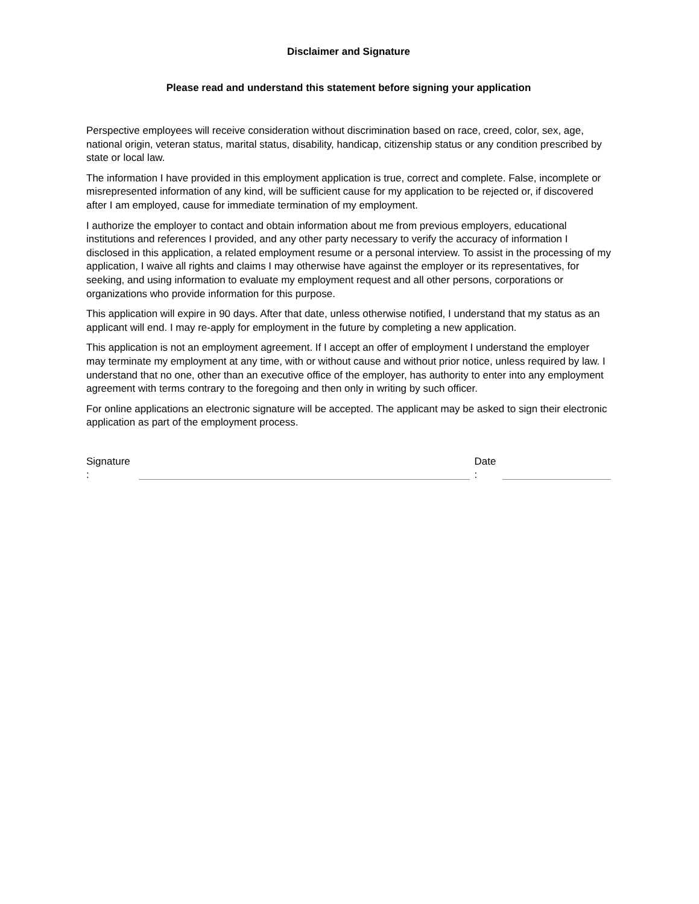Disclaimer and Signature
Please read and understand this statement before signing your application
Perspective employees will receive consideration without discrimination based on race, creed, color, sex, age, national origin, veteran status, marital status, disability, handicap, citizenship status or any condition prescribed by state or local law.
The information I have provided in this employment application is true, correct and complete. False, incomplete or misrepresented information of any kind, will be sufficient cause for my application to be rejected or, if discovered after I am employed, cause for immediate termination of my employment.
I authorize the employer to contact and obtain information about me from previous employers, educational institutions and references I provided, and any other party necessary to verify the accuracy of information I disclosed in this application, a related employment resume or a personal interview. To assist in the processing of my application, I waive all rights and claims I may otherwise have against the employer or its representatives, for seeking, and using information to evaluate my employment request and all other persons, corporations or organizations who provide information for this purpose.
This application will expire in 90 days. After that date, unless otherwise notified, I understand that my status as an applicant will end. I may re-apply for employment in the future by completing a new application.
This application is not an employment agreement. If I accept an offer of employment I understand the employer may terminate my employment at any time, with or without cause and without prior notice, unless required by law. I understand that no one, other than an executive office of the employer, has authority to enter into any employment agreement with terms contrary to the foregoing and then only in writing by such officer.
For online applications an electronic signature will be accepted. The applicant may be asked to sign their electronic application as part of the employment process.
Signature
:
Date
: